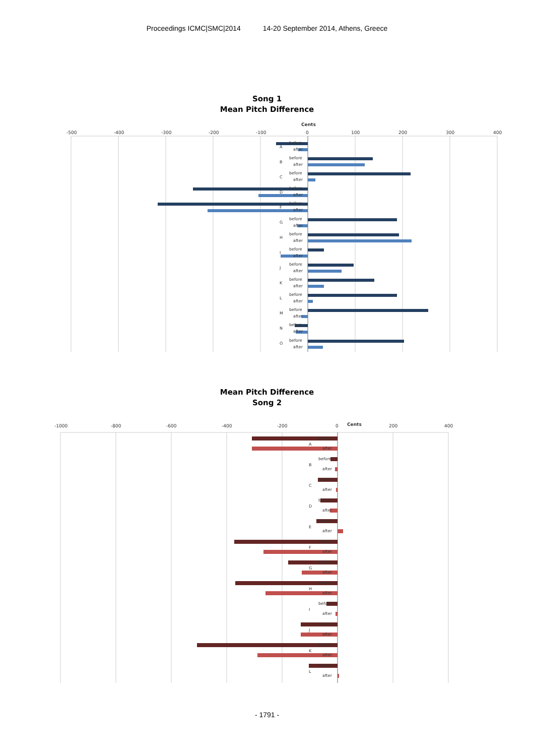Proceedings ICMC|SMC|2014 14-20 September 2014, Athens, Greece
Song 1
Mean Pitch Difference
Cents
-500
-400
-300
-200
-100
0
100
200
300
400
before
after
before
after
before
after
before
after
before
after
before
after
before
after
before
after
before
after
before
after
before
after
before
after
before
after
before
after
A
B
C
D
F
G
H
I
J
K
L
M
N
O
Mean Pitch Difference
Song 2
-1000
-800
-600
-400
-200
0
Cents
200
400
before
after
before
after
before
after
before
after
before
after
before
after
before
after
before
after
before
after
before
after
before
after
before
after
A
B
C
D
E
F
G
H
I
J
K
L
- 1791 -